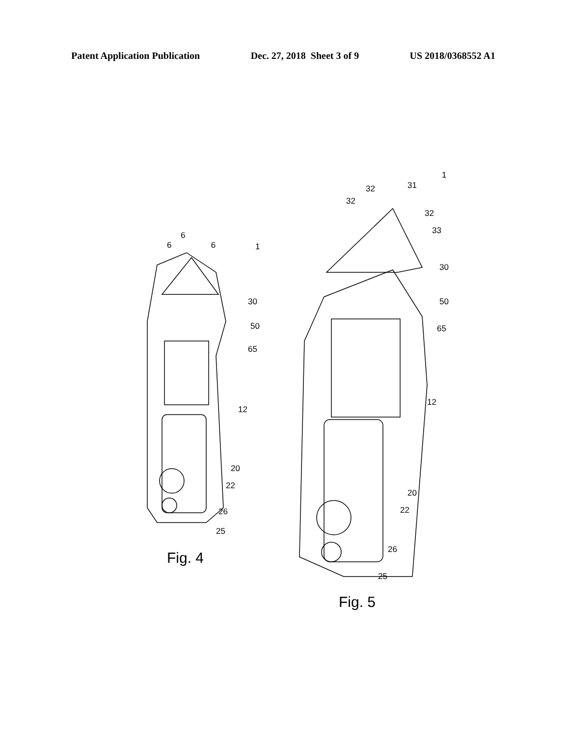Patent Application Publication Dec. 27, 2018 Sheet 3 of 9 US 2018/0368552 A1
6
6 6 1
30
50
65
12
20
22
26
25
Fig. 4
1
31
32
32
32
33
30
50
65
12
20
22
26
25
Fig. 5